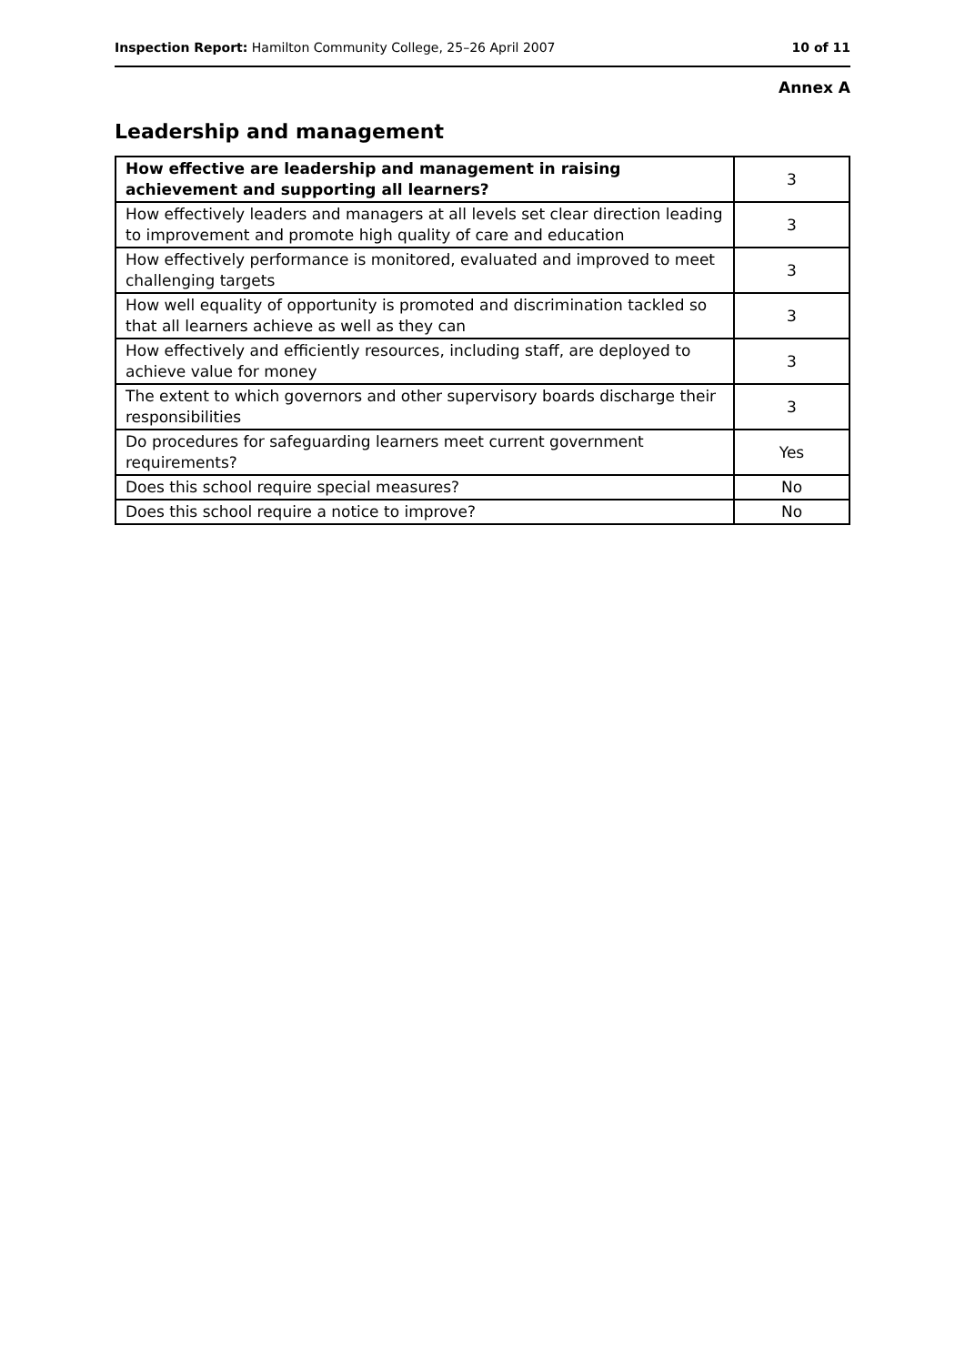Inspection Report: Hamilton Community College, 25–26 April 2007 10 of 11
Annex A
Leadership and management
| How effective are leadership and management in raising achievement and supporting all learners? | 3 |
| How effectively leaders and managers at all levels set clear direction leading to improvement and promote high quality of care and education | 3 |
| How effectively performance is monitored, evaluated and improved to meet challenging targets | 3 |
| How well equality of opportunity is promoted and discrimination tackled so that all learners achieve as well as they can | 3 |
| How effectively and efficiently resources, including staff, are deployed to achieve value for money | 3 |
| The extent to which governors and other supervisory boards discharge their responsibilities | 3 |
| Do procedures for safeguarding learners meet current government requirements? | Yes |
| Does this school require special measures? | No |
| Does this school require a notice to improve? | No |